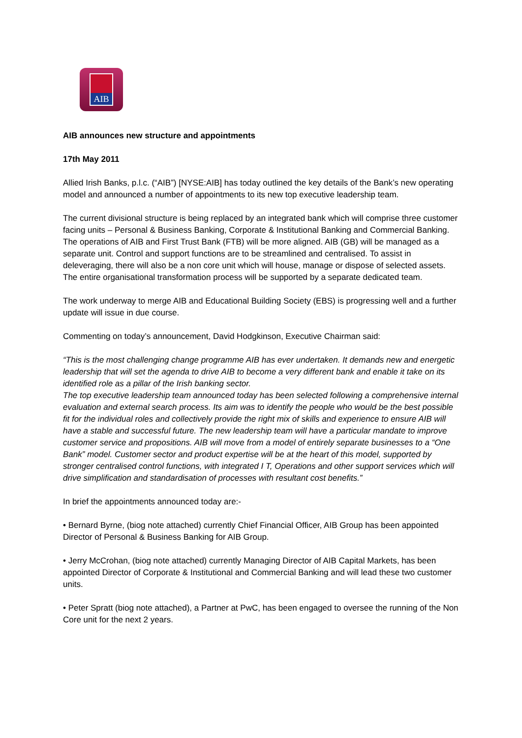AIB
AIB announces new structure and appointments
17th May 2011
Allied Irish Banks, p.l.c. (“AIB”) [NYSE:AIB] has today outlined the key details of the Bank’s new operating model and announced a number of appointments to its new top executive leadership team.
The current divisional structure is being replaced by an integrated bank which will comprise three customer facing units – Personal & Business Banking, Corporate & Institutional Banking and Commercial Banking. The operations of AIB and First Trust Bank (FTB) will be more aligned. AIB (GB) will be managed as a separate unit. Control and support functions are to be streamlined and centralised. To assist in deleveraging, there will also be a non core unit which will house, manage or dispose of selected assets. The entire organisational transformation process will be supported by a separate dedicated team.
The work underway to merge AIB and Educational Building Society (EBS) is progressing well and a further update will issue in due course.
Commenting on today’s announcement, David Hodgkinson, Executive Chairman said:
“This is the most challenging change programme AIB has ever undertaken. It demands new and energetic leadership that will set the agenda to drive AIB to become a very different bank and enable it take on its identified role as a pillar of the Irish banking sector.
The top executive leadership team announced today has been selected following a comprehensive internal evaluation and external search process. Its aim was to identify the people who would be the best possible fit for the individual roles and collectively provide the right mix of skills and experience to ensure AIB will have a stable and successful future. The new leadership team will have a particular mandate to improve customer service and propositions. AIB will move from a model of entirely separate businesses to a “One Bank” model. Customer sector and product expertise will be at the heart of this model, supported by stronger centralised control functions, with integrated I T, Operations and other support services which will drive simplification and standardisation of processes with resultant cost benefits.”
In brief the appointments announced today are:-
• Bernard Byrne, (biog note attached) currently Chief Financial Officer, AIB Group has been appointed Director of Personal & Business Banking for AIB Group.
• Jerry McCrohan, (biog note attached) currently Managing Director of AIB Capital Markets, has been appointed Director of Corporate & Institutional and Commercial Banking and will lead these two customer units.
• Peter Spratt (biog note attached), a Partner at PwC, has been engaged to oversee the running of the Non Core unit for the next 2 years.